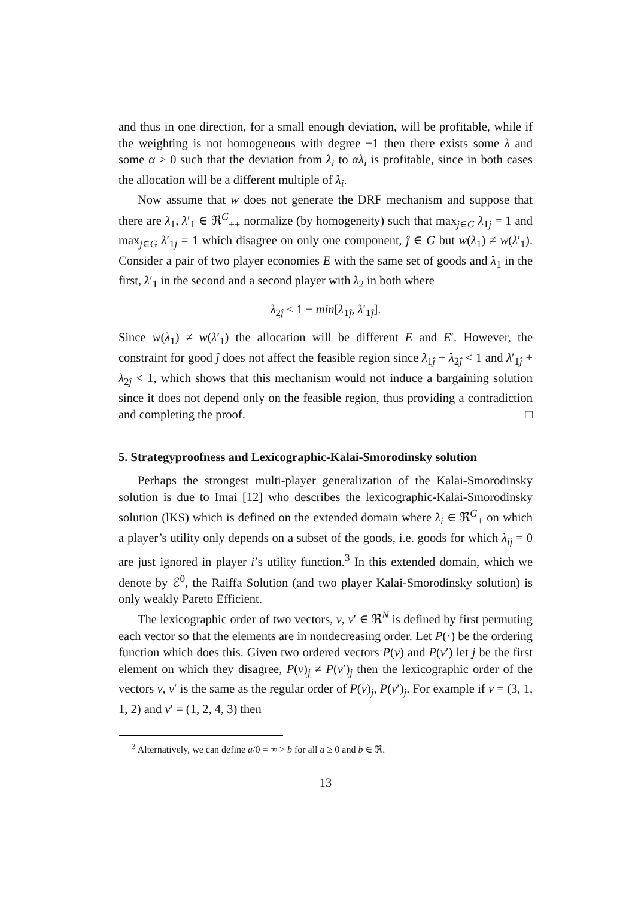and thus in one direction, for a small enough deviation, will be profitable, while if the weighting is not homogeneous with degree −1 then there exists some λ and some α > 0 such that the deviation from λ<sub>i</sub> to αλ<sub>i</sub> is profitable, since in both cases the allocation will be a different multiple of λ<sub>i</sub>.
Now assume that w does not generate the DRF mechanism and suppose that there are λ<sub>1</sub>, λ′<sub>1</sub> ∈ ℜ<sup>G</sup><sub>++</sub> normalize (by homogeneity) such that max<sub>j∈G</sub> λ<sub>1j</sub> = 1 and max<sub>j∈G</sub> λ′<sub>1j</sub> = 1 which disagree on only one component, ĵ ∈ G but w(λ<sub>1</sub>) ≠ w(λ′<sub>1</sub>). Consider a pair of two player economies E with the same set of goods and λ<sub>1</sub> in the first, λ′<sub>1</sub> in the second and a second player with λ<sub>2</sub> in both where
λ<sub>2ĵ</sub> < 1 − min[λ<sub>1ĵ</sub>, λ′<sub>1ĵ</sub>].
Since w(λ<sub>1</sub>) ≠ w(λ′<sub>1</sub>) the allocation will be different E and E′. However, the constraint for good ĵ does not affect the feasible region since λ<sub>1ĵ</sub> + λ<sub>2ĵ</sub> < 1 and λ′<sub>1ĵ</sub> + λ<sub>2ĵ</sub> < 1, which shows that this mechanism would not induce a bargaining solution since it does not depend only on the feasible region, thus providing a contradiction and completing the proof. □
5. Strategyproofness and Lexicographic-Kalai-Smorodinsky solution
Perhaps the strongest multi-player generalization of the Kalai-Smorodinsky solution is due to Imai [12] who describes the lexicographic-Kalai-Smorodinsky solution (lKS) which is defined on the extended domain where λ<sub>i</sub> ∈ ℜ<sup>G</sup><sub>+</sub> on which a player’s utility only depends on a subset of the goods, i.e. goods for which λ<sub>ij</sub> = 0 are just ignored in player i’s utility function.<sup>3</sup> In this extended domain, which we denote by ℰ<sup>0</sup>, the Raiffa Solution (and two player Kalai-Smorodinsky solution) is only weakly Pareto Efficient.
The lexicographic order of two vectors, v, v′ ∈ ℜ<sup>N</sup> is defined by first permuting each vector so that the elements are in nondecreasing order. Let P(·) be the ordering function which does this. Given two ordered vectors P(v) and P(v′) let j be the first element on which they disagree, P(v)<sub>j</sub> ≠ P(v′)<sub>j</sub> then the lexicographic order of the vectors v, v′ is the same as the regular order of P(v)<sub>j</sub>, P(v′)<sub>j</sub>. For example if v = (3, 1, 1, 2) and v′ = (1, 2, 4, 3) then
<sup>3</sup> Alternatively, we can define a/0 = ∞ > b for all a ≥ 0 and b ∈ ℜ.
13